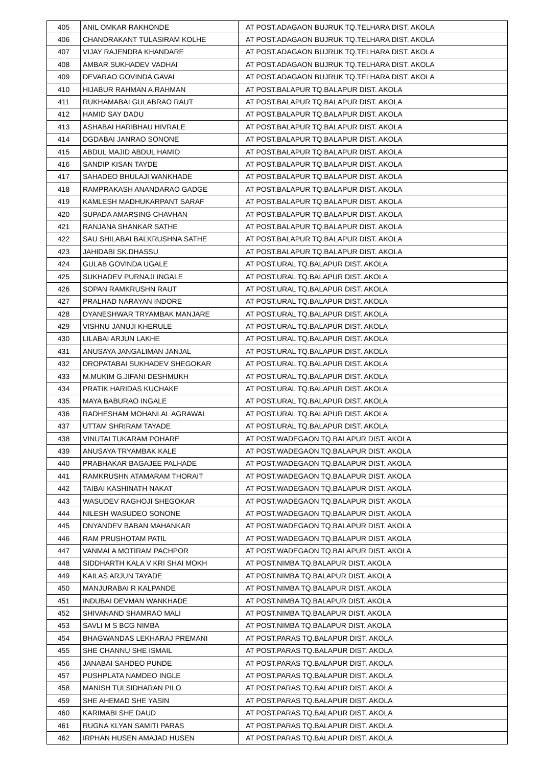| 405 | ANIL OMKAR RAKHONDE | AT POST.ADAGAON BUJRUK TQ.TELHARA DIST. AKOLA |
| 406 | CHANDRAKANT TULASIRAM KOLHE | AT POST.ADAGAON BUJRUK TQ.TELHARA DIST. AKOLA |
| 407 | VIJAY RAJENDRA KHANDARE | AT POST.ADAGAON BUJRUK TQ.TELHARA DIST. AKOLA |
| 408 | AMBAR SUKHADEV VADHAI | AT POST.ADAGAON BUJRUK TQ.TELHARA DIST. AKOLA |
| 409 | DEVARAO GOVINDA GAVAI | AT POST.ADAGAON BUJRUK TQ.TELHARA DIST. AKOLA |
| 410 | HIJABUR RAHMAN A.RAHMAN | AT POST.BALAPUR TQ.BALAPUR DIST. AKOLA |
| 411 | RUKHAMABAI GULABRAO RAUT | AT POST.BALAPUR TQ.BALAPUR DIST. AKOLA |
| 412 | HAMID SAY DADU | AT POST.BALAPUR TQ.BALAPUR DIST. AKOLA |
| 413 | ASHABAI HARIBHAU HIVRALE | AT POST.BALAPUR TQ.BALAPUR DIST. AKOLA |
| 414 | DGDABAI JANRAO SONONE | AT POST.BALAPUR TQ.BALAPUR DIST. AKOLA |
| 415 | ABDUL MAJID ABDUL HAMID | AT POST.BALAPUR TQ.BALAPUR DIST. AKOLA |
| 416 | SANDIP KISAN TAYDE | AT POST.BALAPUR TQ.BALAPUR DIST. AKOLA |
| 417 | SAHADEO BHULAJI WANKHADE | AT POST.BALAPUR TQ.BALAPUR DIST. AKOLA |
| 418 | RAMPRAKASH ANANDARAO GADGE | AT POST.BALAPUR TQ.BALAPUR DIST. AKOLA |
| 419 | KAMLESH MADHUKARPANT SARAF | AT POST.BALAPUR TQ.BALAPUR DIST. AKOLA |
| 420 | SUPADA AMARSING CHAVHAN | AT POST.BALAPUR TQ.BALAPUR DIST. AKOLA |
| 421 | RANJANA SHANKAR SATHE | AT POST.BALAPUR TQ.BALAPUR DIST. AKOLA |
| 422 | SAU SHILABAI BALKRUSHNA SATHE | AT POST.BALAPUR TQ.BALAPUR DIST. AKOLA |
| 423 | JAHIDABI SK.DHASSU | AT POST.BALAPUR TQ.BALAPUR DIST. AKOLA |
| 424 | GULAB GOVINDA UGALE | AT POST.URAL TQ.BALAPUR DIST. AKOLA |
| 425 | SUKHADEV PURNAJI INGALE | AT POST.URAL TQ.BALAPUR DIST. AKOLA |
| 426 | SOPAN RAMKRUSHN RAUT | AT POST.URAL TQ.BALAPUR DIST. AKOLA |
| 427 | PRALHAD NARAYAN INDORE | AT POST.URAL TQ.BALAPUR DIST. AKOLA |
| 428 | DYANESHWAR TRYAMBAK MANJARE | AT POST.URAL TQ.BALAPUR DIST. AKOLA |
| 429 | VISHNU JANUJI KHERULE | AT POST.URAL TQ.BALAPUR DIST. AKOLA |
| 430 | LILABAI ARJUN LAKHE | AT POST.URAL TQ.BALAPUR DIST. AKOLA |
| 431 | ANUSAYA JANGALIMAN JANJAL | AT POST.URAL TQ.BALAPUR DIST. AKOLA |
| 432 | DROPATABAI SUKHADEV SHEGOKAR | AT POST.URAL TQ.BALAPUR DIST. AKOLA |
| 433 | M.MUKIM G.JIFANI DESHMUKH | AT POST.URAL TQ.BALAPUR DIST. AKOLA |
| 434 | PRATIK HARIDAS KUCHAKE | AT POST.URAL TQ.BALAPUR DIST. AKOLA |
| 435 | MAYA BABURAO INGALE | AT POST.URAL TQ.BALAPUR DIST. AKOLA |
| 436 | RADHESHAM MOHANLAL AGRAWAL | AT POST.URAL TQ.BALAPUR DIST. AKOLA |
| 437 | UTTAM SHRIRAM TAYADE | AT POST.URAL TQ.BALAPUR DIST. AKOLA |
| 438 | VINUTAI TUKARAM POHARE | AT POST.WADEGAON TQ.BALAPUR DIST. AKOLA |
| 439 | ANUSAYA TRYAMBAK KALE | AT POST.WADEGAON TQ.BALAPUR DIST. AKOLA |
| 440 | PRABHAKAR BAGAJEE PALHADE | AT POST.WADEGAON TQ.BALAPUR DIST. AKOLA |
| 441 | RAMKRUSHN ATAMARAM THORAIT | AT POST.WADEGAON TQ.BALAPUR DIST. AKOLA |
| 442 | TAIBAI KASHINATH NAKAT | AT POST.WADEGAON TQ.BALAPUR DIST. AKOLA |
| 443 | WASUDEV RAGHOJI SHEGOKAR | AT POST.WADEGAON TQ.BALAPUR DIST. AKOLA |
| 444 | NILESH WASUDEO SONONE | AT POST.WADEGAON TQ.BALAPUR DIST. AKOLA |
| 445 | DNYANDEV BABAN MAHANKAR | AT POST.WADEGAON TQ.BALAPUR DIST. AKOLA |
| 446 | RAM PRUSHOTAM PATIL | AT POST.WADEGAON TQ.BALAPUR DIST. AKOLA |
| 447 | VANMALA MOTIRAM PACHPOR | AT POST.WADEGAON TQ.BALAPUR DIST. AKOLA |
| 448 | SIDDHARTH KALA V KRI SHAI MOKH | AT POST.NIMBA TQ.BALAPUR DIST. AKOLA |
| 449 | KAILAS ARJUN TAYADE | AT POST.NIMBA TQ.BALAPUR DIST. AKOLA |
| 450 | MANJURABAI R KALPANDE | AT POST.NIMBA TQ.BALAPUR DIST. AKOLA |
| 451 | INDUBAI DEVMAN WANKHADE | AT POST.NIMBA TQ.BALAPUR DIST. AKOLA |
| 452 | SHIVANAND SHAMRAO MALI | AT POST.NIMBA TQ.BALAPUR DIST. AKOLA |
| 453 | SAVLI M S BCG NIMBA | AT POST.NIMBA TQ.BALAPUR DIST. AKOLA |
| 454 | BHAGWANDAS LEKHARAJ PREMANI | AT POST.PARAS TQ.BALAPUR DIST. AKOLA |
| 455 | SHE CHANNU SHE ISMAIL | AT POST.PARAS TQ.BALAPUR DIST. AKOLA |
| 456 | JANABAI SAHDEO PUNDE | AT POST.PARAS TQ.BALAPUR DIST. AKOLA |
| 457 | PUSHPLATA NAMDEO INGLE | AT POST.PARAS TQ.BALAPUR DIST. AKOLA |
| 458 | MANISH TULSIDHARAN PILO | AT POST.PARAS TQ.BALAPUR DIST. AKOLA |
| 459 | SHE AHEMAD SHE YASIN | AT POST.PARAS TQ.BALAPUR DIST. AKOLA |
| 460 | KARIMABI SHE DAUD | AT POST.PARAS TQ.BALAPUR DIST. AKOLA |
| 461 | RUGNA KLYAN SAMITI PARAS | AT POST.PARAS TQ.BALAPUR DIST. AKOLA |
| 462 | IRPHAN HUSEN AMAJAD HUSEN | AT POST.PARAS TQ.BALAPUR DIST. AKOLA |